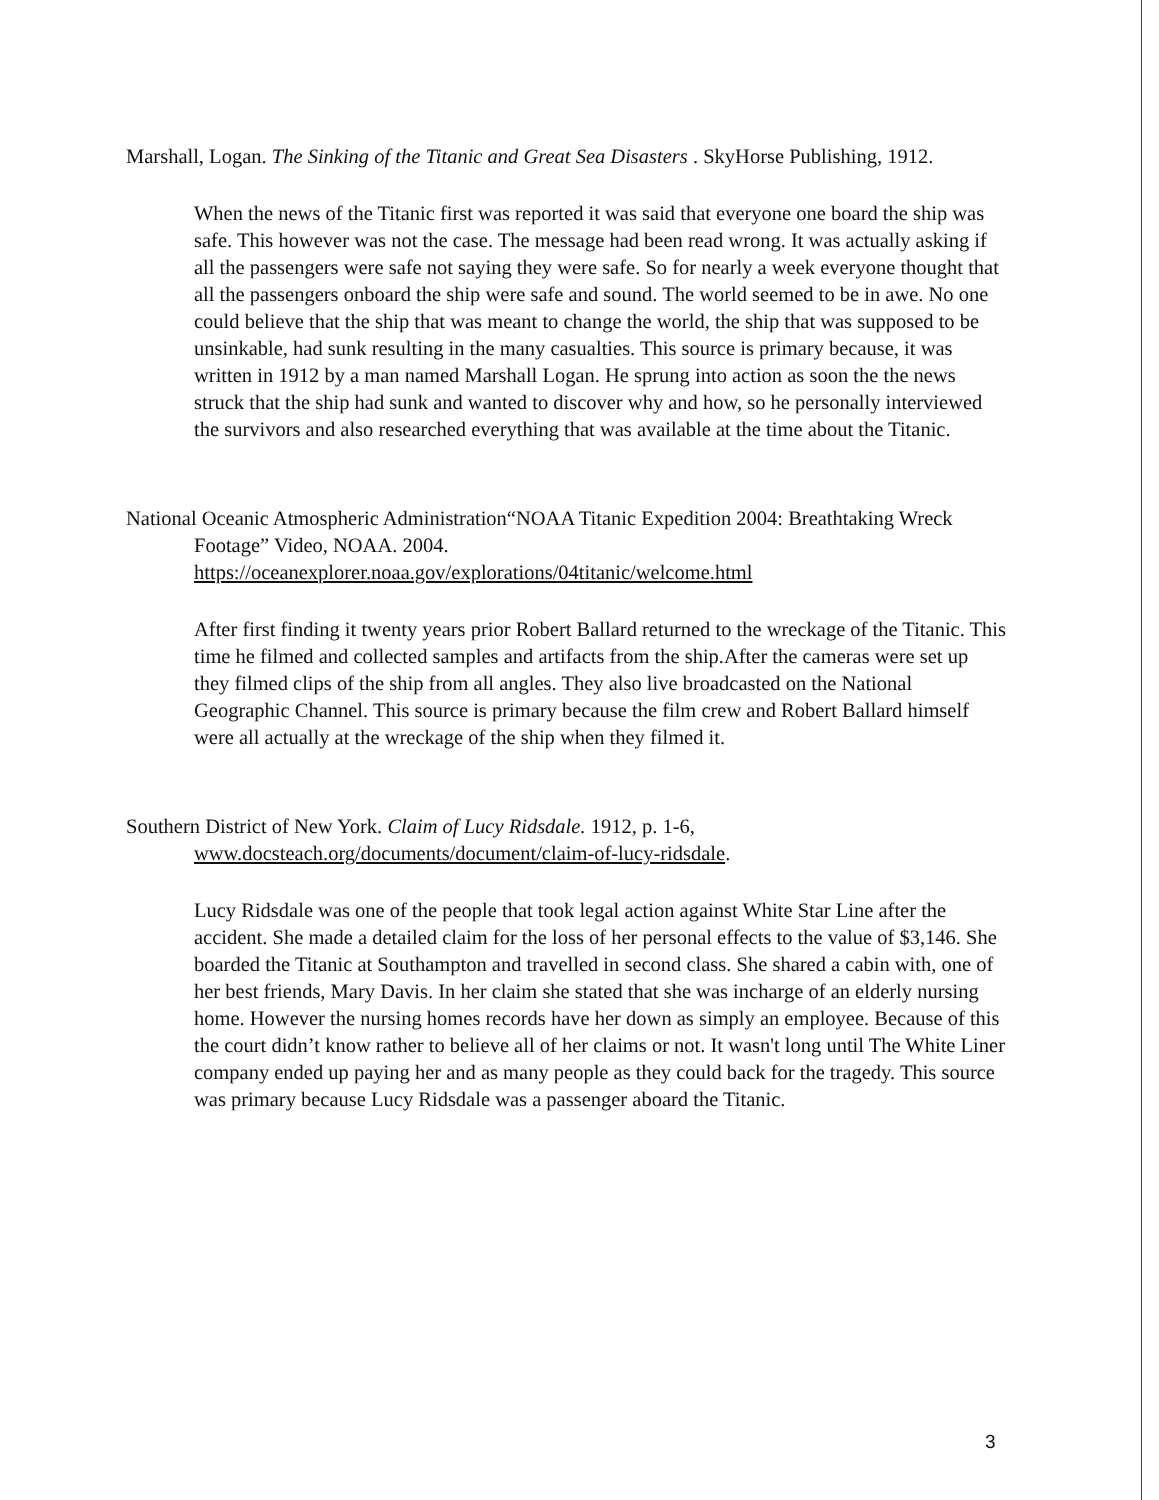Marshall, Logan. The Sinking of the Titanic and Great Sea Disasters . SkyHorse Publishing, 1912.
When the news of the Titanic first was reported it was said that everyone one board the ship was safe. This however was not the case. The message had been read wrong. It was actually asking if all the passengers were safe not saying they were safe. So for nearly a week everyone thought that all the passengers onboard the ship were safe and sound. The world seemed to be in awe. No one could believe that the ship that was meant to change the world, the ship that was supposed to be unsinkable, had sunk resulting in the many casualties. This source is primary because, it was written in 1912 by a man named Marshall Logan. He sprung into action as soon the the news struck that the ship had sunk and wanted to discover why and how, so he personally interviewed the survivors and also researched everything that was available at the time about the Titanic.
National Oceanic Atmospheric Administration“NOAA Titanic Expedition 2004: Breathtaking Wreck Footage” Video, NOAA. 2004.
https://oceanexplorer.noaa.gov/explorations/04titanic/welcome.html
After first finding it twenty years prior Robert Ballard returned to the wreckage of the Titanic. This time he filmed and collected samples and artifacts from the ship.After the cameras were set up they filmed clips of the ship from all angles. They also live broadcasted on the National Geographic Channel. This source is primary because the film crew and Robert Ballard himself were all actually at the wreckage of the ship when they filmed it.
Southern District of New York. Claim of Lucy Ridsdale. 1912, p. 1-6,
www.docsteach.org/documents/document/claim-of-lucy-ridsdale.
Lucy Ridsdale was one of the people that took legal action against White Star Line after the accident. She made a detailed claim for the loss of her personal effects to the value of $3,146. She boarded the Titanic at Southampton and travelled in second class. She shared a cabin with, one of her best friends, Mary Davis. In her claim she stated that she was incharge of an elderly nursing home. However the nursing homes records have her down as simply an employee. Because of this the court didn’t know rather to believe all of her claims or not. It wasn't long until The White Liner company ended up paying her and as many people as they could back for the tragedy. This source was primary because Lucy Ridsdale was a passenger aboard the Titanic.
3